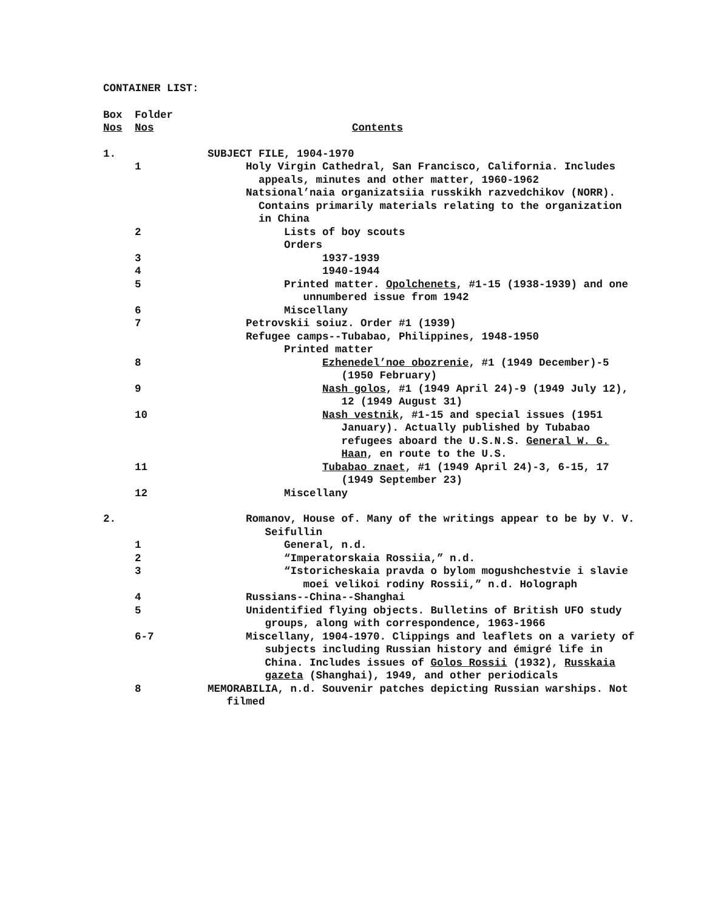CONTAINER LIST:
| Box Nos | Folder Nos | Contents |
| 1. | | SUBJECT FILE, 1904-1970 |
| | 1 | Holy Virgin Cathedral, San Francisco, California. Includes appeals, minutes and other matter, 1960-1962 |
| | | Natsional’naia organizatsiia russkikh razvedchikov (NORR). Contains primarily materials relating to the organization in China |
| | 2 | Lists of boy scouts |
| | | Orders |
| | 3 | 1937-1939 |
| | 4 | 1940-1944 |
| | 5 | Printed matter. Opolchenets , #1-15 (1938-1939) and one unnumbered issue from 1942 |
| | 6 | Miscellany |
| | 7 | Petrovskii soiuz. Order #1 (1939) |
| | | Refugee camps--Tubabao, Philippines, 1948-1950 |
| | | Printed matter |
| | 8 | Ezhenedel’noe obozrenie , #1 (1949 December)-5 (1950 February) |
| | 9 | Nash golos , #1 (1949 April 24)-9 (1949 July 12), 12 (1949 August 31) |
| | 10 | Nash vestnik , #1-15 and special issues (1951 January). Actually published by Tubabao refugees aboard the U.S.N.S. General W. G. Haan , en route to the U.S. |
| | 11 | Tubabao znaet , #1 (1949 April 24)-3, 6-15, 17 (1949 September 23) |
| | 12 | Miscellany |
| 2. | | Romanov, House of. Many of the writings appear to be by V. V. Seifullin |
| | 1 | General, n.d. |
| | 2 | “Imperatorskaia Rossiia,” n.d. |
| | 3 | “Istoricheskaia pravda o bylom mogushchestvie i slavie moei velikoi rodiny Rossii,” n.d. Holograph |
| | 4 | Russians--China--Shanghai |
| | 5 | Unidentified flying objects. Bulletins of British UFO study groups, along with correspondence, 1963-1966 |
| | 6-7 | Miscellany, 1904-1970. Clippings and leaflets on a variety of subjects including Russian history and émigré life in China. Includes issues of Golos Rossii (1932), Russkaia gazeta (Shanghai), 1949, and other periodicals |
| | 8 | MEMORABILIA, n.d. Souvenir patches depicting Russian warships. Not filmed |